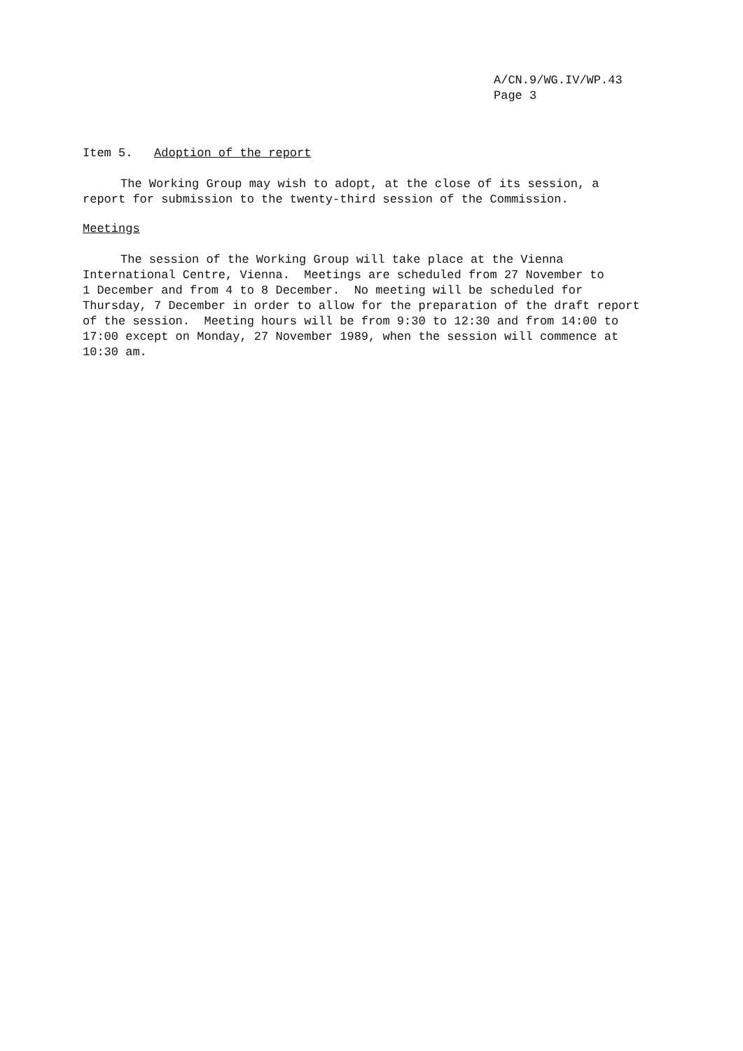A/CN.9/WG.IV/WP.43
Page 3
Item 5. Adoption of the report
The Working Group may wish to adopt, at the close of its session, a
report for submission to the twenty-third session of the Commission.
Meetings
The session of the Working Group will take place at the Vienna
International Centre, Vienna. Meetings are scheduled from 27 November to
1 December and from 4 to 8 December. No meeting will be scheduled for
Thursday, 7 December in order to allow for the preparation of the draft report
of the session. Meeting hours will be from 9:30 to 12:30 and from 14:00 to
17:00 except on Monday, 27 November 1989, when the session will commence at
10:30 am.